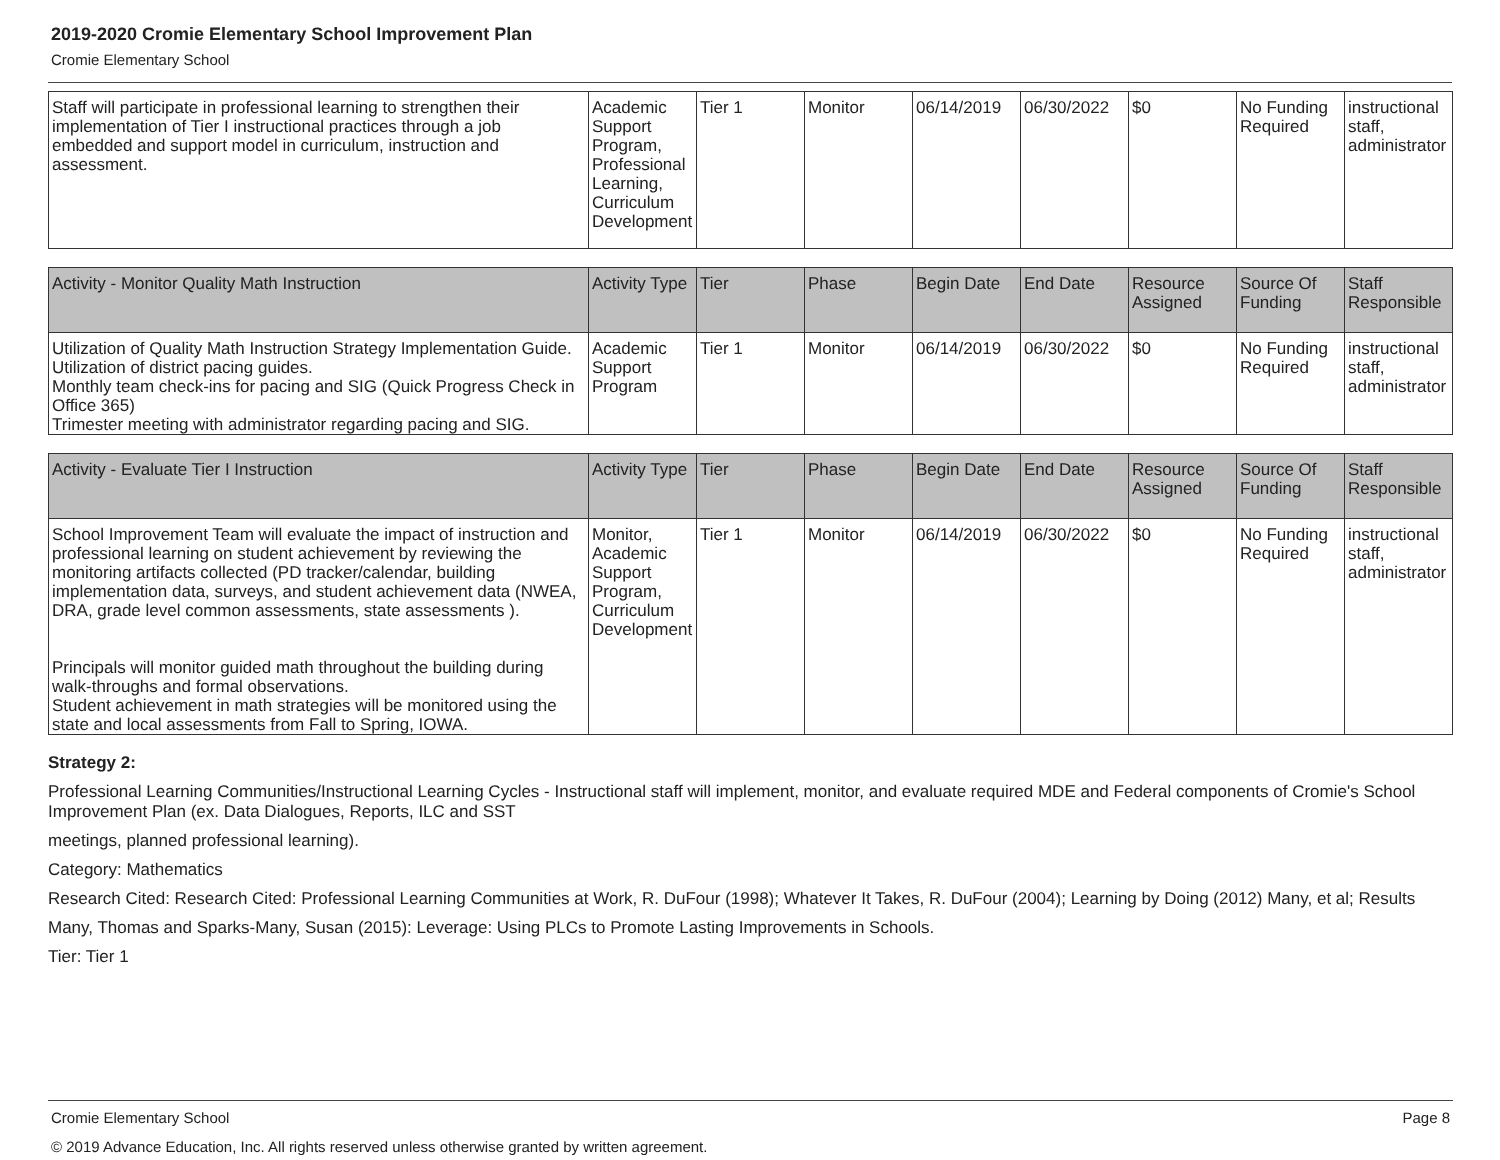2019-2020 Cromie Elementary School Improvement Plan
Cromie Elementary School
| Staff will participate in professional learning to strengthen their implementation of Tier I instructional practices through a job embedded and support model in curriculum, instruction and assessment. | Academic Support Program, Professional Learning, Curriculum Development | Tier 1 | Monitor | 06/14/2019 | 06/30/2022 | $0 | No Funding Required | instructional staff, administrator |
| Activity - Monitor Quality Math Instruction | Activity Type | Tier | Phase | Begin Date | End Date | Resource Assigned | Source Of Funding | Staff Responsible |
| --- | --- | --- | --- | --- | --- | --- | --- | --- |
| Utilization of Quality Math Instruction Strategy Implementation Guide. Utilization of district pacing guides. Monthly team check-ins for pacing and SIG (Quick Progress Check in Office 365) Trimester meeting with administrator regarding pacing and SIG. | Academic Support Program | Tier 1 | Monitor | 06/14/2019 | 06/30/2022 | $0 | No Funding Required | instructional staff, administrator |
| Activity - Evaluate Tier I Instruction | Activity Type | Tier | Phase | Begin Date | End Date | Resource Assigned | Source Of Funding | Staff Responsible |
| --- | --- | --- | --- | --- | --- | --- | --- | --- |
| School Improvement Team will evaluate the impact of instruction and professional learning on student achievement by reviewing the monitoring artifacts collected (PD tracker/calendar, building implementation data, surveys, and student achievement data (NWEA, DRA, grade level common assessments, state assessments ). Principals will monitor guided math throughout the building during walk-throughs and formal observations. Student achievement in math strategies will be monitored using the state and local assessments from Fall to Spring, IOWA. | Monitor, Academic Support Program, Curriculum Development | Tier 1 | Monitor | 06/14/2019 | 06/30/2022 | $0 | No Funding Required | instructional staff, administrator |
Strategy 2:
Professional Learning Communities/Instructional Learning Cycles - Instructional staff will implement, monitor, and evaluate required MDE and Federal components of Cromie's School Improvement Plan (ex. Data Dialogues, Reports, ILC and SST
meetings, planned professional learning).
Category: Mathematics
Research Cited: Research Cited: Professional Learning Communities at Work, R. DuFour (1998); Whatever It Takes, R. DuFour (2004); Learning by Doing (2012) Many, et al; Results
Many, Thomas and Sparks-Many, Susan (2015): Leverage: Using PLCs to Promote Lasting Improvements in Schools.
Tier: Tier 1
Cromie Elementary School Page 8
© 2019 Advance Education, Inc. All rights reserved unless otherwise granted by written agreement.